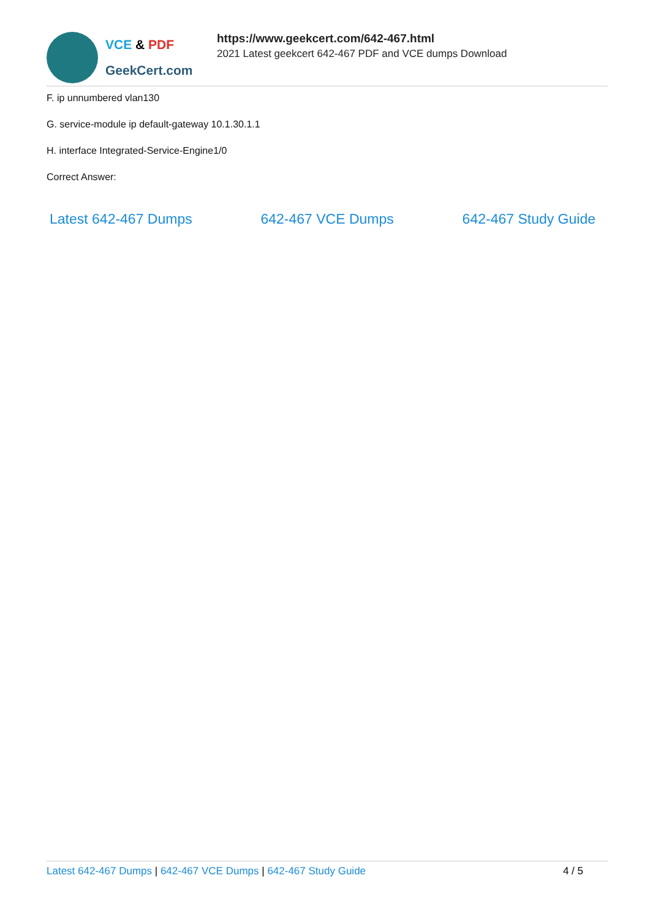VCE & PDF
GeekCert.com
https://www.geekcert.com/642-467.html
2021 Latest geekcert 642-467 PDF and VCE dumps Download
F. ip unnumbered vlan130
G. service-module ip default-gateway 10.1.30.1.1
H. interface Integrated-Service-Engine1/0
Correct Answer:
Latest 642-467 Dumps 642-467 VCE Dumps 642-467 Study Guide
Latest 642-467 Dumps | 642-467 VCE Dumps | 642-467 Study Guide
4 / 5